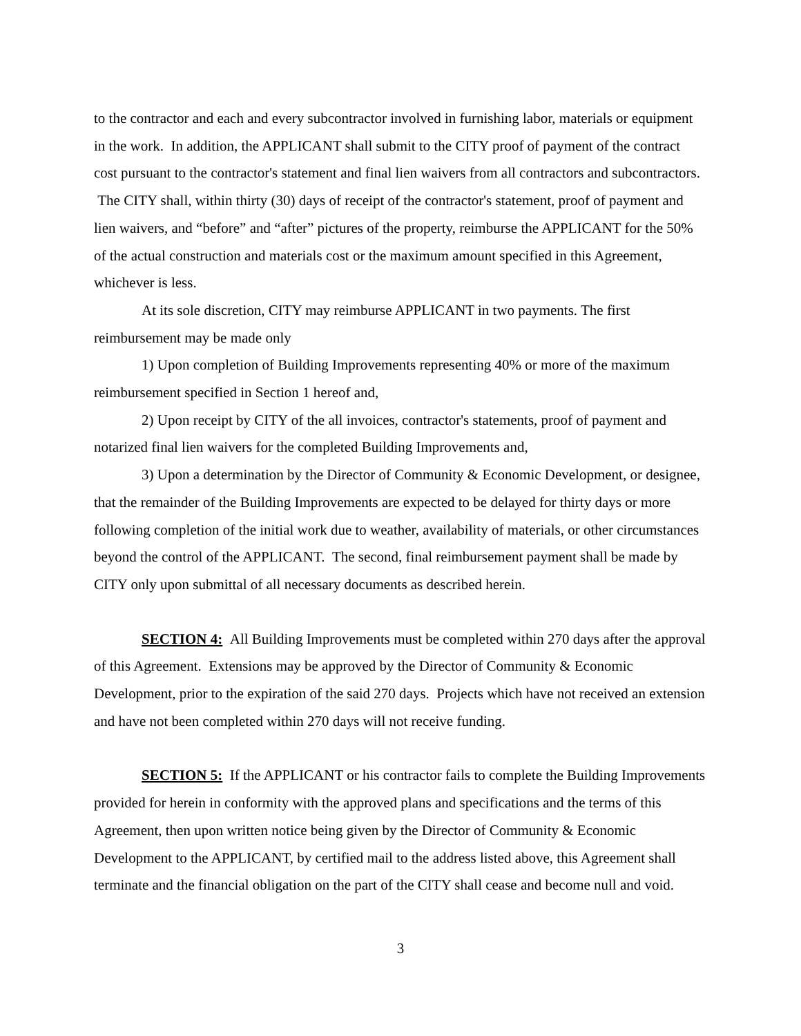to the contractor and each and every subcontractor involved in furnishing labor, materials or equipment in the work. In addition, the APPLICANT shall submit to the CITY proof of payment of the contract cost pursuant to the contractor's statement and final lien waivers from all contractors and subcontractors. The CITY shall, within thirty (30) days of receipt of the contractor's statement, proof of payment and lien waivers, and “before” and “after” pictures of the property, reimburse the APPLICANT for the 50% of the actual construction and materials cost or the maximum amount specified in this Agreement, whichever is less.
At its sole discretion, CITY may reimburse APPLICANT in two payments. The first reimbursement may be made only
1) Upon completion of Building Improvements representing 40% or more of the maximum reimbursement specified in Section 1 hereof and,
2) Upon receipt by CITY of the all invoices, contractor's statements, proof of payment and notarized final lien waivers for the completed Building Improvements and,
3) Upon a determination by the Director of Community & Economic Development, or designee, that the remainder of the Building Improvements are expected to be delayed for thirty days or more following completion of the initial work due to weather, availability of materials, or other circumstances beyond the control of the APPLICANT. The second, final reimbursement payment shall be made by CITY only upon submittal of all necessary documents as described herein.
SECTION 4: All Building Improvements must be completed within 270 days after the approval of this Agreement. Extensions may be approved by the Director of Community & Economic Development, prior to the expiration of the said 270 days. Projects which have not received an extension and have not been completed within 270 days will not receive funding.
SECTION 5: If the APPLICANT or his contractor fails to complete the Building Improvements provided for herein in conformity with the approved plans and specifications and the terms of this Agreement, then upon written notice being given by the Director of Community & Economic Development to the APPLICANT, by certified mail to the address listed above, this Agreement shall terminate and the financial obligation on the part of the CITY shall cease and become null and void.
3